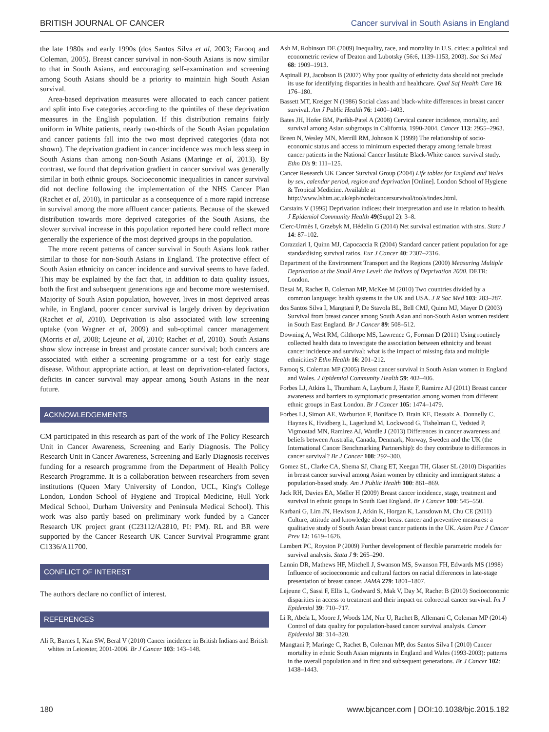BRITISH JOURNAL OF CANCER Cancer survival in South Asians in England
the late 1980s and early 1990s (dos Santos Silva et al, 2003; Farooq and Coleman, 2005). Breast cancer survival in non-South Asians is now similar to that in South Asians, and encouraging self-examination and screening among South Asians should be a priority to maintain high South Asian survival.
Area-based deprivation measures were allocated to each cancer patient and split into five categories according to the quintiles of these deprivation measures in the English population. If this distribution remains fairly uniform in White patients, nearly two-thirds of the South Asian population and cancer patients fall into the two most deprived categories (data not shown). The deprivation gradient in cancer incidence was much less steep in South Asians than among non-South Asians (Maringe et al, 2013). By contrast, we found that deprivation gradient in cancer survival was generally similar in both ethnic groups. Socioeconomic inequalities in cancer survival did not decline following the implementation of the NHS Cancer Plan (Rachet et al, 2010), in particular as a consequence of a more rapid increase in survival among the more affluent cancer patients. Because of the skewed distribution towards more deprived categories of the South Asians, the slower survival increase in this population reported here could reflect more generally the experience of the most deprived groups in the population.
The more recent patterns of cancer survival in South Asians look rather similar to those for non-South Asians in England. The protective effect of South Asian ethnicity on cancer incidence and survival seems to have faded. This may be explained by the fact that, in addition to data quality issues, both the first and subsequent generations age and become more westernised. Majority of South Asian population, however, lives in most deprived areas while, in England, poorer cancer survival is largely driven by deprivation (Rachet et al, 2010). Deprivation is also associated with low screening uptake (von Wagner et al, 2009) and sub-optimal cancer management (Morris et al, 2008; Lejeune et al, 2010; Rachet et al, 2010). South Asians show slow increase in breast and prostate cancer survival; both cancers are associated with either a screening programme or a test for early stage disease. Without appropriate action, at least on deprivation-related factors, deficits in cancer survival may appear among South Asians in the near future.
ACKNOWLEDGEMENTS
CM participated in this research as part of the work of The Policy Research Unit in Cancer Awareness, Screening and Early Diagnosis. The Policy Research Unit in Cancer Awareness, Screening and Early Diagnosis receives funding for a research programme from the Department of Health Policy Research Programme. It is a collaboration between researchers from seven institutions (Queen Mary University of London, UCL, King's College London, London School of Hygiene and Tropical Medicine, Hull York Medical School, Durham University and Peninsula Medical School). This work was also partly based on preliminary work funded by a Cancer Research UK project grant (C23112/A2810, PI: PM). RL and BR were supported by the Cancer Research UK Cancer Survival Programme grant C1336/A11700.
CONFLICT OF INTEREST
The authors declare no conflict of interest.
REFERENCES
Ali R, Barnes I, Kan SW, Beral V (2010) Cancer incidence in British Indians and British whites in Leicester, 2001-2006. Br J Cancer 103: 143–148.
Ash M, Robinson DE (2009) Inequality, race, and mortality in U.S. cities: a political and econometric review of Deaton and Lubotsky (56:6, 1139-1153, 2003). Soc Sci Med 68: 1909–1913.
Aspinall PJ, Jacobson B (2007) Why poor quality of ethnicity data should not preclude its use for identifying disparities in health and healthcare. Qual Saf Health Care 16: 176–180.
Bassett MT, Kreiger N (1986) Social class and black-white differences in breast cancer survival. Am J Public Health 76: 1400–1403.
Bates JH, Hofer BM, Parikh-Patel A (2008) Cervical cancer incidence, mortality, and survival among Asian subgroups in California, 1990-2004. Cancer 113: 2955–2963.
Breen N, Wesley MN, Merrill RM, Johnson K (1999) The relationship of socio-economic status and access to minimum expected therapy among female breast cancer patients in the National Cancer Institute Black-White cancer survival study. Ethn Dis 9: 111–125.
Cancer Research UK Cancer Survival Group (2004) Life tables for England and Wales by sex, calendar period, region and deprivation [Online]. London School of Hygiene & Tropical Medicine. Available at http://www.lshtm.ac.uk/eph/ncde/cancersurvival/tools/index.html.
Carstairs V (1995) Deprivation indices: their interpretation and use in relation to health. J Epidemiol Community Health 49(Suppl 2): 3–8.
Clerc-Urmès I, Grzebyk M, Hédelin G (2014) Net survival estimation with stns. Stata J 14: 87–102.
Corazziari I, Quinn MJ, Capocaccia R (2004) Standard cancer patient population for age standardising survival ratios. Eur J Cancer 40: 2307–2316.
Department of the Environment Transport and the Regions (2000) Measuring Multiple Deprivation at the Small Area Level: the Indices of Deprivation 2000. DETR: London.
Desai M, Rachet B, Coleman MP, McKee M (2010) Two countries divided by a common language: health systems in the UK and USA. J R Soc Med 103: 283–287.
dos Santos Silva I, Mangtani P, De Stavola BL, Bell CMJ, Quinn MJ, Mayer D (2003) Survival from breast cancer among South Asian and non-South Asian women resident in South East England. Br J Cancer 89: 508–512.
Downing A, West RM, Gilthorpe MS, Lawrence G, Forman D (2011) Using routinely collected health data to investigate the association between ethnicity and breast cancer incidence and survival: what is the impact of missing data and multiple ethnicities? Ethn Health 16: 201–212.
Farooq S, Coleman MP (2005) Breast cancer survival in South Asian women in England and Wales. J Epidemiol Community Health 59: 402–406.
Forbes LJ, Atkins L, Thurnham A, Layburn J, Haste F, Ramirez AJ (2011) Breast cancer awareness and barriers to symptomatic presentation among women from different ethnic groups in East London. Br J Cancer 105: 1474–1479.
Forbes LJ, Simon AE, Warburton F, Boniface D, Brain KE, Dessaix A, Donnelly C, Haynes K, Hvidberg L, Lagerlund M, Lockwood G, Tishelman C, Vedsted P, Vigmostad MN, Ramirez AJ, Wardle J (2013) Differences in cancer awareness and beliefs between Australia, Canada, Denmark, Norway, Sweden and the UK (the International Cancer Benchmarking Partnership): do they contribute to differences in cancer survival? Br J Cancer 108: 292–300.
Gomez SL, Clarke CA, Shema SJ, Chang ET, Keegan TH, Glaser SL (2010) Disparities in breast cancer survival among Asian women by ethnicity and immigrant status: a population-based study. Am J Public Health 100: 861–869.
Jack RH, Davies EA, Møller H (2009) Breast cancer incidence, stage, treatment and survival in ethnic groups in South East England. Br J Cancer 100: 545–550.
Karbani G, Lim JN, Hewison J, Atkin K, Horgan K, Lansdown M, Chu CE (2011) Culture, attitude and knowledge about breast cancer and preventive measures: a qualitative study of South Asian breast cancer patients in the UK. Asian Pac J Cancer Prev 12: 1619–1626.
Lambert PC, Royston P (2009) Further development of flexible parametric models for survival analysis. Stata J 9: 265–290.
Lannin DR, Mathews HF, Mitchell J, Swanson MS, Swanson FH, Edwards MS (1998) Influence of socioeconomic and cultural factors on racial differences in late-stage presentation of breast cancer. JAMA 279: 1801–1807.
Lejeune C, Sassi F, Ellis L, Godward S, Mak V, Day M, Rachet B (2010) Socioeconomic disparities in access to treatment and their impact on colorectal cancer survival. Int J Epidemiol 39: 710–717.
Li R, Abela L, Moore J, Woods LM, Nur U, Rachet B, Allemani C, Coleman MP (2014) Control of data quality for population-based cancer survival analysis. Cancer Epidemiol 38: 314–320.
Mangtani P, Maringe C, Rachet B, Coleman MP, dos Santos Silva I (2010) Cancer mortality in ethnic South Asian migrants in England and Wales (1993-2003): patterns in the overall population and in first and subsequent generations. Br J Cancer 102: 1438–1443.
180 www.bjcancer.com | DOI:10.1038/bjc.2015.182